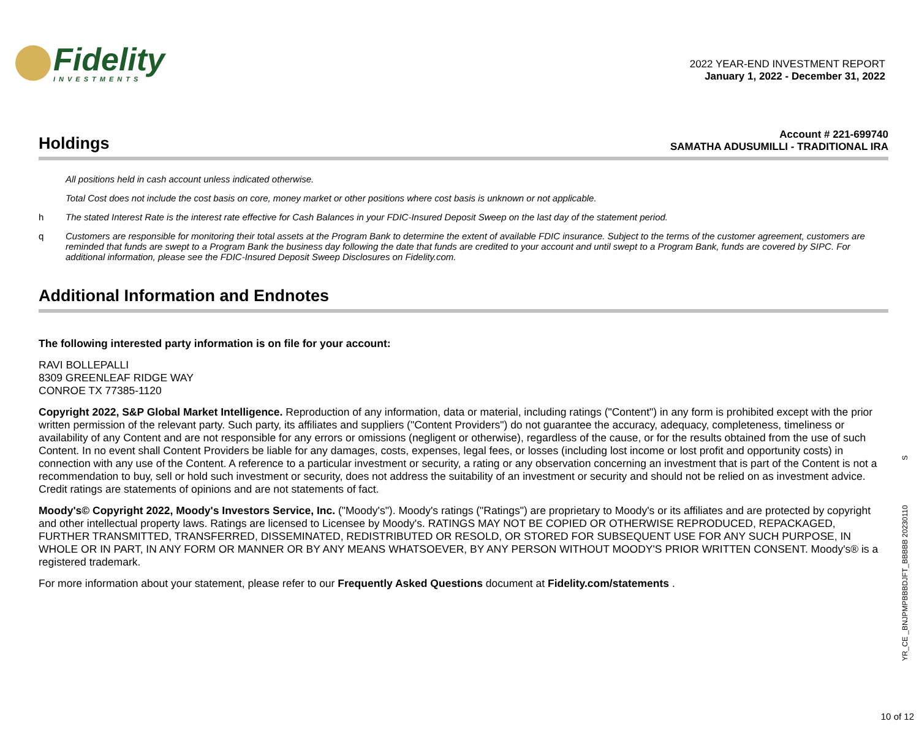Fidelity
INVESTMENTS
2022 YEAR-END INVESTMENT REPORT
January 1, 2022 - December 31, 2022
Holdings
Account # 221-699740
SAMATHA ADUSUMILLI - TRADITIONAL IRA
All positions held in cash account unless indicated otherwise.
Total Cost does not include the cost basis on core, money market or other positions where cost basis is unknown or not applicable.
h The stated Interest Rate is the interest rate effective for Cash Balances in your FDIC-Insured Deposit Sweep on the last day of the statement period.
q Customers are responsible for monitoring their total assets at the Program Bank to determine the extent of available FDIC insurance. Subject to the terms of the customer agreement, customers are reminded that funds are swept to a Program Bank the business day following the date that funds are credited to your account and until swept to a Program Bank, funds are covered by SIPC. For additional information, please see the FDIC-Insured Deposit Sweep Disclosures on Fidelity.com.
Additional Information and Endnotes
The following interested party information is on file for your account:
RAVI BOLLEPALLI
8309 GREENLEAF RIDGE WAY
CONROE TX 77385-1120
Copyright 2022, S&P Global Market Intelligence. Reproduction of any information, data or material, including ratings ("Content") in any form is prohibited except with the prior written permission of the relevant party. Such party, its affiliates and suppliers ("Content Providers") do not guarantee the accuracy, adequacy, completeness, timeliness or availability of any Content and are not responsible for any errors or omissions (negligent or otherwise), regardless of the cause, or for the results obtained from the use of such Content. In no event shall Content Providers be liable for any damages, costs, expenses, legal fees, or losses (including lost income or lost profit and opportunity costs) in connection with any use of the Content. A reference to a particular investment or security, a rating or any observation concerning an investment that is part of the Content is not a recommendation to buy, sell or hold such investment or security, does not address the suitability of an investment or security and should not be relied on as investment advice. Credit ratings are statements of opinions and are not statements of fact.
Moody's© Copyright 2022, Moody's Investors Service, Inc. ("Moody's"). Moody's ratings ("Ratings") are proprietary to Moody's or its affiliates and are protected by copyright and other intellectual property laws. Ratings are licensed to Licensee by Moody's. RATINGS MAY NOT BE COPIED OR OTHERWISE REPRODUCED, REPACKAGED, FURTHER TRANSMITTED, TRANSFERRED, DISSEMINATED, REDISTRIBUTED OR RESOLD, OR STORED FOR SUBSEQUENT USE FOR ANY SUCH PURPOSE, IN WHOLE OR IN PART, IN ANY FORM OR MANNER OR BY ANY MEANS WHATSOEVER, BY ANY PERSON WITHOUT MOODY'S PRIOR WRITTEN CONSENT. Moody's® is a registered trademark.
For more information about your statement, please refer to our Frequently Asked Questions document at Fidelity.com/statements .
YR_CE _BNJPMPBBBDJFT_BBBBB 20230110 S
10 of 12